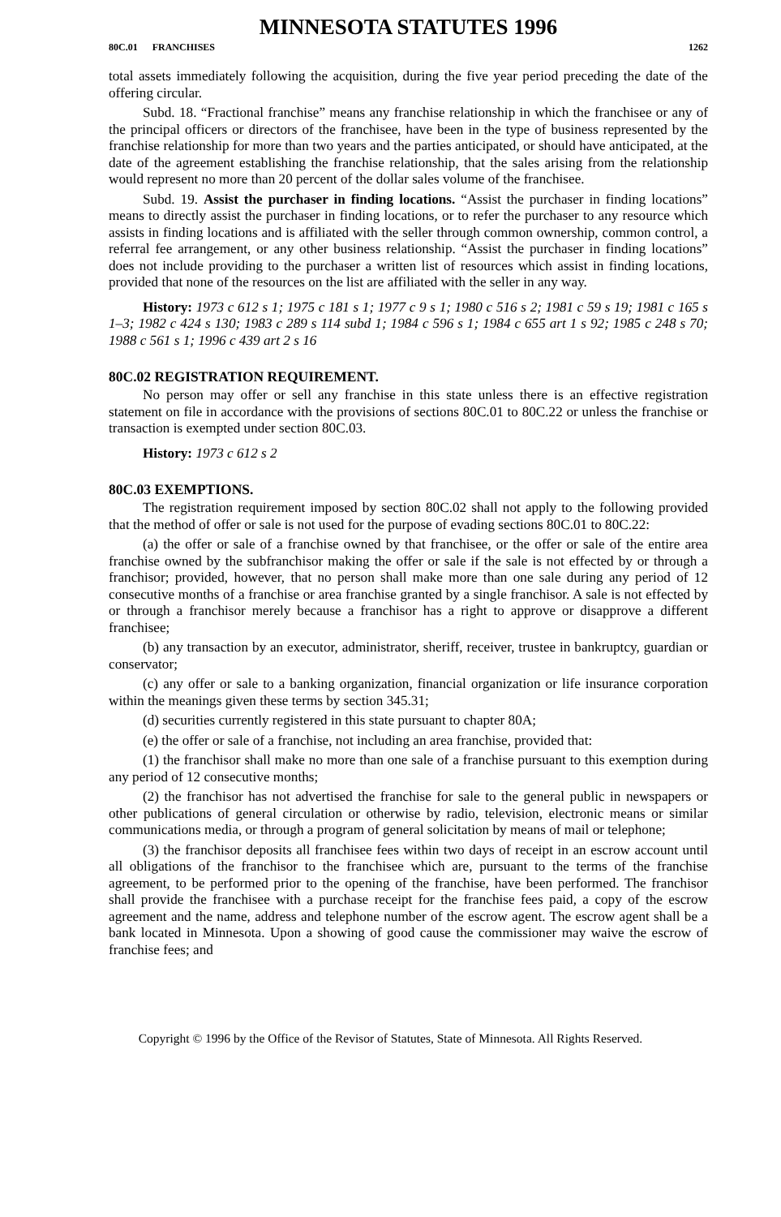MINNESOTA STATUTES 1996
80C.01 FRANCHISES 1262
total assets immediately following the acquisition, during the five year period preceding the date of the offering circular.
Subd. 18. “Fractional franchise” means any franchise relationship in which the franchisee or any of the principal officers or directors of the franchisee, have been in the type of business represented by the franchise relationship for more than two years and the parties anticipated, or should have anticipated, at the date of the agreement establishing the franchise relationship, that the sales arising from the relationship would represent no more than 20 percent of the dollar sales volume of the franchisee.
Subd. 19. Assist the purchaser in finding locations. “Assist the purchaser in finding locations” means to directly assist the purchaser in finding locations, or to refer the purchaser to any resource which assists in finding locations and is affiliated with the seller through common ownership, common control, a referral fee arrangement, or any other business relationship. “Assist the purchaser in finding locations” does not include providing to the purchaser a written list of resources which assist in finding locations, provided that none of the resources on the list are affiliated with the seller in any way.
History: 1973 c 612 s 1; 1975 c 181 s 1; 1977 c 9 s 1; 1980 c 516 s 2; 1981 c 59 s 19; 1981 c 165 s 1–3; 1982 c 424 s 130; 1983 c 289 s 114 subd 1; 1984 c 596 s 1; 1984 c 655 art 1 s 92; 1985 c 248 s 70; 1988 c 561 s 1; 1996 c 439 art 2 s 16
80C.02 REGISTRATION REQUIREMENT.
No person may offer or sell any franchise in this state unless there is an effective registration statement on file in accordance with the provisions of sections 80C.01 to 80C.22 or unless the franchise or transaction is exempted under section 80C.03.
History: 1973 c 612 s 2
80C.03 EXEMPTIONS.
The registration requirement imposed by section 80C.02 shall not apply to the following provided that the method of offer or sale is not used for the purpose of evading sections 80C.01 to 80C.22:
(a) the offer or sale of a franchise owned by that franchisee, or the offer or sale of the entire area franchise owned by the subfranchisor making the offer or sale if the sale is not effected by or through a franchisor; provided, however, that no person shall make more than one sale during any period of 12 consecutive months of a franchise or area franchise granted by a single franchisor. A sale is not effected by or through a franchisor merely because a franchisor has a right to approve or disapprove a different franchisee;
(b) any transaction by an executor, administrator, sheriff, receiver, trustee in bankruptcy, guardian or conservator;
(c) any offer or sale to a banking organization, financial organization or life insurance corporation within the meanings given these terms by section 345.31;
(d) securities currently registered in this state pursuant to chapter 80A;
(e) the offer or sale of a franchise, not including an area franchise, provided that:
(1) the franchisor shall make no more than one sale of a franchise pursuant to this exemption during any period of 12 consecutive months;
(2) the franchisor has not advertised the franchise for sale to the general public in newspapers or other publications of general circulation or otherwise by radio, television, electronic means or similar communications media, or through a program of general solicitation by means of mail or telephone;
(3) the franchisor deposits all franchisee fees within two days of receipt in an escrow account until all obligations of the franchisor to the franchisee which are, pursuant to the terms of the franchise agreement, to be performed prior to the opening of the franchise, have been performed. The franchisor shall provide the franchisee with a purchase receipt for the franchise fees paid, a copy of the escrow agreement and the name, address and telephone number of the escrow agent. The escrow agent shall be a bank located in Minnesota. Upon a showing of good cause the commissioner may waive the escrow of franchise fees; and
Copyright © 1996 by the Office of the Revisor of Statutes, State of Minnesota. All Rights Reserved.